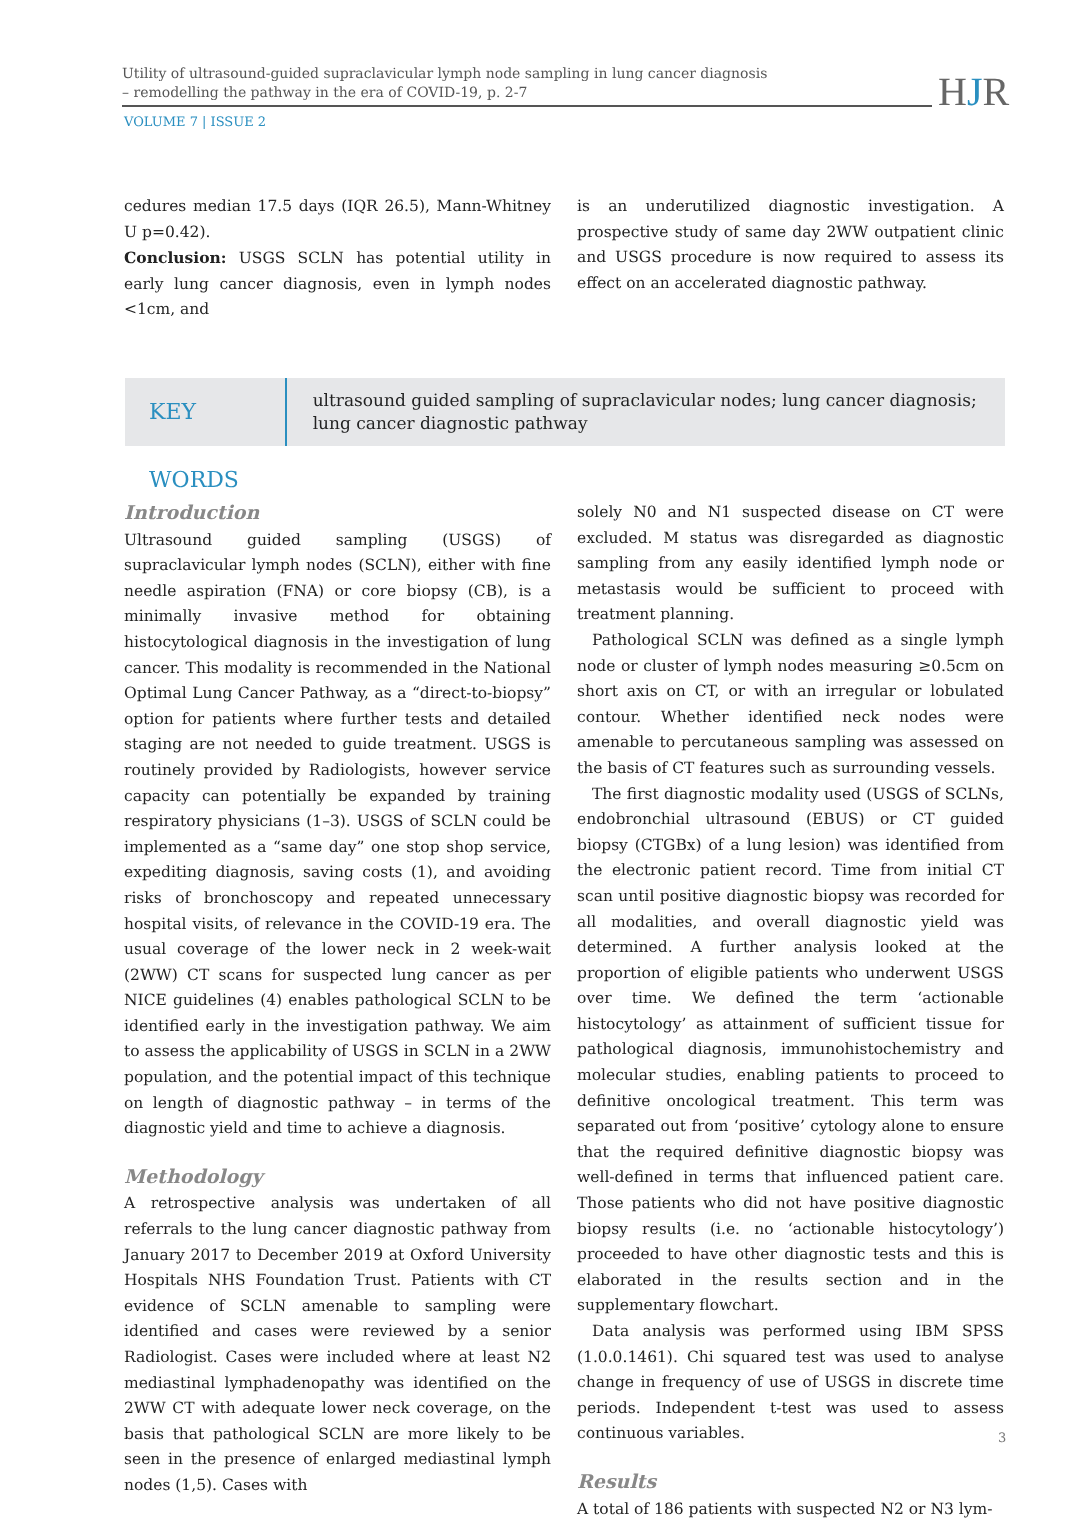Utility of ultrasound-guided supraclavicular lymph node sampling in lung cancer diagnosis
– remodelling the pathway in the era of COVID-19, p. 2-7
VOLUME 7 | ISSUE 2
HJR
cedures median 17.5 days (IQR 26.5), Mann-Whitney U p=0.42).
Conclusion: USGS SCLN has potential utility in early lung cancer diagnosis, even in lymph nodes <1cm, and
is an underutilized diagnostic investigation. A prospective study of same day 2WW outpatient clinic and USGS procedure is now required to assess its effect on an accelerated diagnostic pathway.
KEY WORDS
ultrasound guided sampling of supraclavicular nodes; lung cancer diagnosis; lung cancer diagnostic pathway
Introduction
Ultrasound guided sampling (USGS) of supraclavicular lymph nodes (SCLN), either with fine needle aspiration (FNA) or core biopsy (CB), is a minimally invasive method for obtaining histocytological diagnosis in the investigation of lung cancer. This modality is recommended in the National Optimal Lung Cancer Pathway, as a “direct-to-biopsy” option for patients where further tests and detailed staging are not needed to guide treatment. USGS is routinely provided by Radiologists, however service capacity can potentially be expanded by training respiratory physicians (1–3). USGS of SCLN could be implemented as a “same day” one stop shop service, expediting diagnosis, saving costs (1), and avoiding risks of bronchoscopy and repeated unnecessary hospital visits, of relevance in the COVID-19 era. The usual coverage of the lower neck in 2 week-wait (2WW) CT scans for suspected lung cancer as per NICE guidelines (4) enables pathological SCLN to be identified early in the investigation pathway. We aim to assess the applicability of USGS in SCLN in a 2WW population, and the potential impact of this technique on length of diagnostic pathway – in terms of the diagnostic yield and time to achieve a diagnosis.
Methodology
A retrospective analysis was undertaken of all referrals to the lung cancer diagnostic pathway from January 2017 to December 2019 at Oxford University Hospitals NHS Foundation Trust. Patients with CT evidence of SCLN amenable to sampling were identified and cases were reviewed by a senior Radiologist. Cases were included where at least N2 mediastinal lymphadenopathy was identified on the 2WW CT with adequate lower neck coverage, on the basis that pathological SCLN are more likely to be seen in the presence of enlarged mediastinal lymph nodes (1,5). Cases with
solely N0 and N1 suspected disease on CT were excluded. M status was disregarded as diagnostic sampling from any easily identified lymph node or metastasis would be sufficient to proceed with treatment planning.
Pathological SCLN was defined as a single lymph node or cluster of lymph nodes measuring ≥0.5cm on short axis on CT, or with an irregular or lobulated contour. Whether identified neck nodes were amenable to percutaneous sampling was assessed on the basis of CT features such as surrounding vessels.
The first diagnostic modality used (USGS of SCLNs, endobronchial ultrasound (EBUS) or CT guided biopsy (CTGBx) of a lung lesion) was identified from the electronic patient record. Time from initial CT scan until positive diagnostic biopsy was recorded for all modalities, and overall diagnostic yield was determined. A further analysis looked at the proportion of eligible patients who underwent USGS over time. We defined the term ‘actionable histocytology’ as attainment of sufficient tissue for pathological diagnosis, immunohistochemistry and molecular studies, enabling patients to proceed to definitive oncological treatment. This term was separated out from ‘positive’ cytology alone to ensure that the required definitive diagnostic biopsy was well-defined in terms that influenced patient care. Those patients who did not have positive diagnostic biopsy results (i.e. no ‘actionable histocytology’) proceeded to have other diagnostic tests and this is elaborated in the results section and in the supplementary flowchart.
Data analysis was performed using IBM SPSS (1.0.0.1461). Chi squared test was used to analyse change in frequency of use of USGS in discrete time periods. Independent t-test was used to assess continuous variables.
Results
A total of 186 patients with suspected N2 or N3 lym-
3